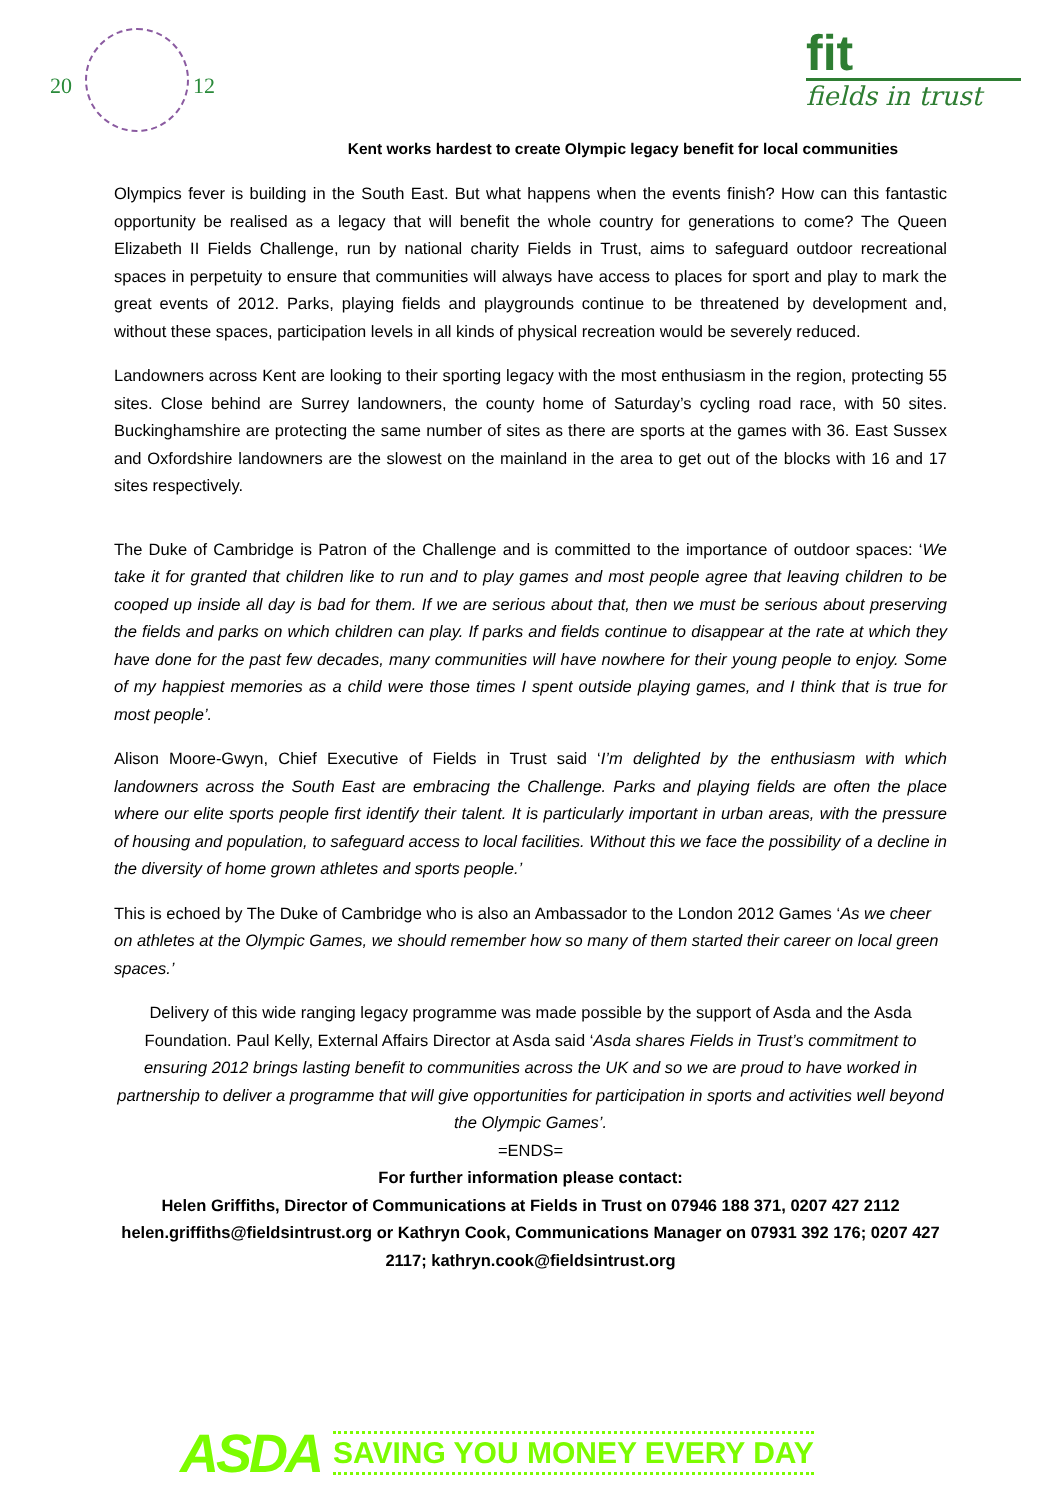20 12
fit
fields in trust
Kent works hardest to create Olympic legacy benefit for local communities
Olympics fever is building in the South East. But what happens when the events finish? How can this fantastic opportunity be realised as a legacy that will benefit the whole country for generations to come? The Queen Elizabeth II Fields Challenge, run by national charity Fields in Trust, aims to safeguard outdoor recreational spaces in perpetuity to ensure that communities will always have access to places for sport and play to mark the great events of 2012. Parks, playing fields and playgrounds continue to be threatened by development and, without these spaces, participation levels in all kinds of physical recreation would be severely reduced.
Landowners across Kent are looking to their sporting legacy with the most enthusiasm in the region, protecting 55 sites. Close behind are Surrey landowners, the county home of Saturday’s cycling road race, with 50 sites. Buckinghamshire are protecting the same number of sites as there are sports at the games with 36. East Sussex and Oxfordshire landowners are the slowest on the mainland in the area to get out of the blocks with 16 and 17 sites respectively.
The Duke of Cambridge is Patron of the Challenge and is committed to the importance of outdoor spaces: ‘We take it for granted that children like to run and to play games and most people agree that leaving children to be cooped up inside all day is bad for them. If we are serious about that, then we must be serious about preserving the fields and parks on which children can play. If parks and fields continue to disappear at the rate at which they have done for the past few decades, many communities will have nowhere for their young people to enjoy. Some of my happiest memories as a child were those times I spent outside playing games, and I think that is true for most people’.
Alison Moore-Gwyn, Chief Executive of Fields in Trust said ‘I’m delighted by the enthusiasm with which landowners across the South East are embracing the Challenge. Parks and playing fields are often the place where our elite sports people first identify their talent. It is particularly important in urban areas, with the pressure of housing and population, to safeguard access to local facilities. Without this we face the possibility of a decline in the diversity of home grown athletes and sports people.’
This is echoed by The Duke of Cambridge who is also an Ambassador to the London 2012 Games ‘As we cheer on athletes at the Olympic Games, we should remember how so many of them started their career on local green spaces.’
Delivery of this wide ranging legacy programme was made possible by the support of Asda and the Asda Foundation. Paul Kelly, External Affairs Director at Asda said ‘Asda shares Fields in Trust’s commitment to ensuring 2012 brings lasting benefit to communities across the UK and so we are proud to have worked in partnership to deliver a programme that will give opportunities for participation in sports and activities well beyond the Olympic Games’.
=ENDS=
For further information please contact:
Helen Griffiths, Director of Communications at Fields in Trust on 07946 188 371, 0207 427 2112 helen.griffiths@fieldsintrust.org or Kathryn Cook, Communications Manager on 07931 392 176; 0207 427 2117; kathryn.cook@fieldsintrust.org
ASDA SAVING YOU MONEY EVERY DAY